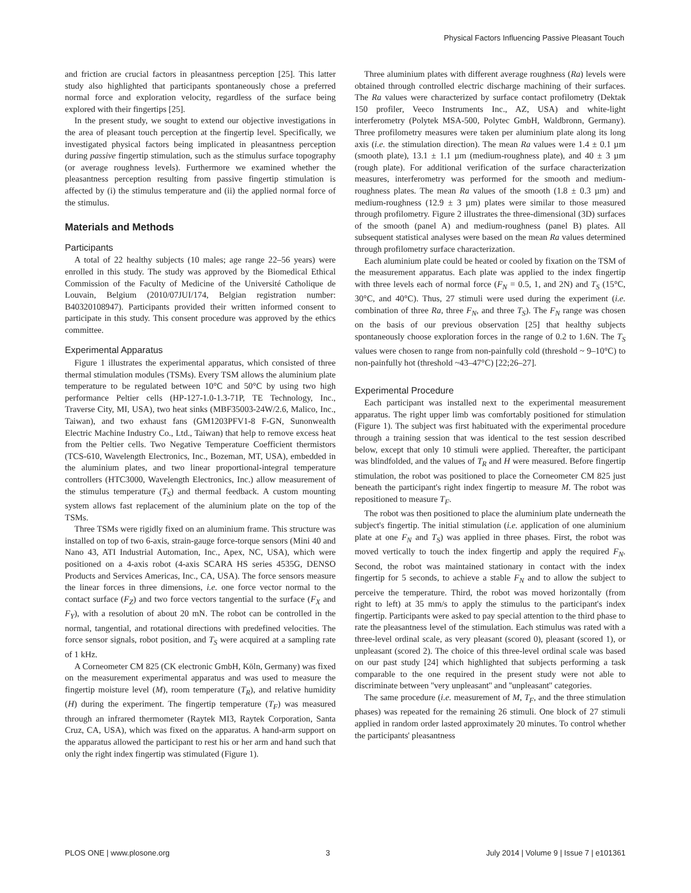Physical Factors Influencing Passive Pleasant Touch
and friction are crucial factors in pleasantness perception [25]. This latter study also highlighted that participants spontaneously chose a preferred normal force and exploration velocity, regardless of the surface being explored with their fingertips [25].
In the present study, we sought to extend our objective investigations in the area of pleasant touch perception at the fingertip level. Specifically, we investigated physical factors being implicated in pleasantness perception during passive fingertip stimulation, such as the stimulus surface topography (or average roughness levels). Furthermore we examined whether the pleasantness perception resulting from passive fingertip stimulation is affected by (i) the stimulus temperature and (ii) the applied normal force of the stimulus.
Materials and Methods
Participants
A total of 22 healthy subjects (10 males; age range 22–56 years) were enrolled in this study. The study was approved by the Biomedical Ethical Commission of the Faculty of Medicine of the Université Catholique de Louvain, Belgium (2010/07JUI/174, Belgian registration number: B40320108947). Participants provided their written informed consent to participate in this study. This consent procedure was approved by the ethics committee.
Experimental Apparatus
Figure 1 illustrates the experimental apparatus, which consisted of three thermal stimulation modules (TSMs). Every TSM allows the aluminium plate temperature to be regulated between 10°C and 50°C by using two high performance Peltier cells (HP-127-1.0-1.3-71P, TE Technology, Inc., Traverse City, MI, USA), two heat sinks (MBF35003-24W/2.6, Malico, Inc., Taiwan), and two exhaust fans (GM1203PFV1-8 F-GN, Sunonwealth Electric Machine Industry Co., Ltd., Taiwan) that help to remove excess heat from the Peltier cells. Two Negative Temperature Coefficient thermistors (TCS-610, Wavelength Electronics, Inc., Bozeman, MT, USA), embedded in the aluminium plates, and two linear proportional-integral temperature controllers (HTC3000, Wavelength Electronics, Inc.) allow measurement of the stimulus temperature (T<sub>S</sub>) and thermal feedback. A custom mounting system allows fast replacement of the aluminium plate on the top of the TSMs.
Three TSMs were rigidly fixed on an aluminium frame. This structure was installed on top of two 6-axis, strain-gauge force-torque sensors (Mini 40 and Nano 43, ATI Industrial Automation, Inc., Apex, NC, USA), which were positioned on a 4-axis robot (4-axis SCARA HS series 4535G, DENSO Products and Services Americas, Inc., CA, USA). The force sensors measure the linear forces in three dimensions, i.e. one force vector normal to the contact surface (F<sub>Z</sub>) and two force vectors tangential to the surface (F<sub>X</sub> and F<sub>Y</sub>), with a resolution of about 20 mN. The robot can be controlled in the normal, tangential, and rotational directions with predefined velocities. The force sensor signals, robot position, and T<sub>S</sub> were acquired at a sampling rate of 1 kHz.
A Corneometer CM 825 (CK electronic GmbH, Köln, Germany) was fixed on the measurement experimental apparatus and was used to measure the fingertip moisture level (M), room temperature (T<sub>R</sub>), and relative humidity (H) during the experiment. The fingertip temperature (T<sub>F</sub>) was measured through an infrared thermometer (Raytek MI3, Raytek Corporation, Santa Cruz, CA, USA), which was fixed on the apparatus. A hand-arm support on the apparatus allowed the participant to rest his or her arm and hand such that only the right index fingertip was stimulated (Figure 1).
Three aluminium plates with different average roughness (Ra) levels were obtained through controlled electric discharge machining of their surfaces. The Ra values were characterized by surface contact profilometry (Dektak 150 profiler, Veeco Instruments Inc., AZ, USA) and white-light interferometry (Polytek MSA-500, Polytec GmbH, Waldbronn, Germany). Three profilometry measures were taken per aluminium plate along its long axis (i.e. the stimulation direction). The mean Ra values were 1.4 ± 0.1 µm (smooth plate), 13.1 ± 1.1 µm (medium-roughness plate), and 40 ± 3 µm (rough plate). For additional verification of the surface characterization measures, interferometry was performed for the smooth and medium-roughness plates. The mean Ra values of the smooth (1.8 ± 0.3 µm) and medium-roughness (12.9 ± 3 µm) plates were similar to those measured through profilometry. Figure 2 illustrates the three-dimensional (3D) surfaces of the smooth (panel A) and medium-roughness (panel B) plates. All subsequent statistical analyses were based on the mean Ra values determined through profilometry surface characterization.
Each aluminium plate could be heated or cooled by fixation on the TSM of the measurement apparatus. Each plate was applied to the index fingertip with three levels each of normal force (F<sub>N</sub> = 0.5, 1, and 2N) and T<sub>S</sub> (15°C, 30°C, and 40°C). Thus, 27 stimuli were used during the experiment (i.e. combination of three Ra, three F<sub>N</sub>, and three T<sub>S</sub>). The F<sub>N</sub> range was chosen on the basis of our previous observation [25] that healthy subjects spontaneously choose exploration forces in the range of 0.2 to 1.6N. The T<sub>S</sub> values were chosen to range from non-painfully cold (threshold ~ 9–10°C) to non-painfully hot (threshold ~43–47°C) [22;26–27].
Experimental Procedure
Each participant was installed next to the experimental measurement apparatus. The right upper limb was comfortably positioned for stimulation (Figure 1). The subject was first habituated with the experimental procedure through a training session that was identical to the test session described below, except that only 10 stimuli were applied. Thereafter, the participant was blindfolded, and the values of T<sub>R</sub> and H were measured. Before fingertip stimulation, the robot was positioned to place the Corneometer CM 825 just beneath the participant's right index fingertip to measure M. The robot was repositioned to measure T<sub>F</sub>.
The robot was then positioned to place the aluminium plate underneath the subject's fingertip. The initial stimulation (i.e. application of one aluminium plate at one F<sub>N</sub> and T<sub>S</sub>) was applied in three phases. First, the robot was moved vertically to touch the index fingertip and apply the required F<sub>N</sub>. Second, the robot was maintained stationary in contact with the index fingertip for 5 seconds, to achieve a stable F<sub>N</sub> and to allow the subject to perceive the temperature. Third, the robot was moved horizontally (from right to left) at 35 mm/s to apply the stimulus to the participant's index fingertip. Participants were asked to pay special attention to the third phase to rate the pleasantness level of the stimulation. Each stimulus was rated with a three-level ordinal scale, as very pleasant (scored 0), pleasant (scored 1), or unpleasant (scored 2). The choice of this three-level ordinal scale was based on our past study [24] which highlighted that subjects performing a task comparable to the one required in the present study were not able to discriminate between ''very unpleasant'' and ''unpleasant'' categories.
The same procedure (i.e. measurement of M, T<sub>F</sub>, and the three stimulation phases) was repeated for the remaining 26 stimuli. One block of 27 stimuli applied in random order lasted approximately 20 minutes. To control whether the participants' pleasantness
PLOS ONE | www.plosone.org 3 July 2014 | Volume 9 | Issue 7 | e101361